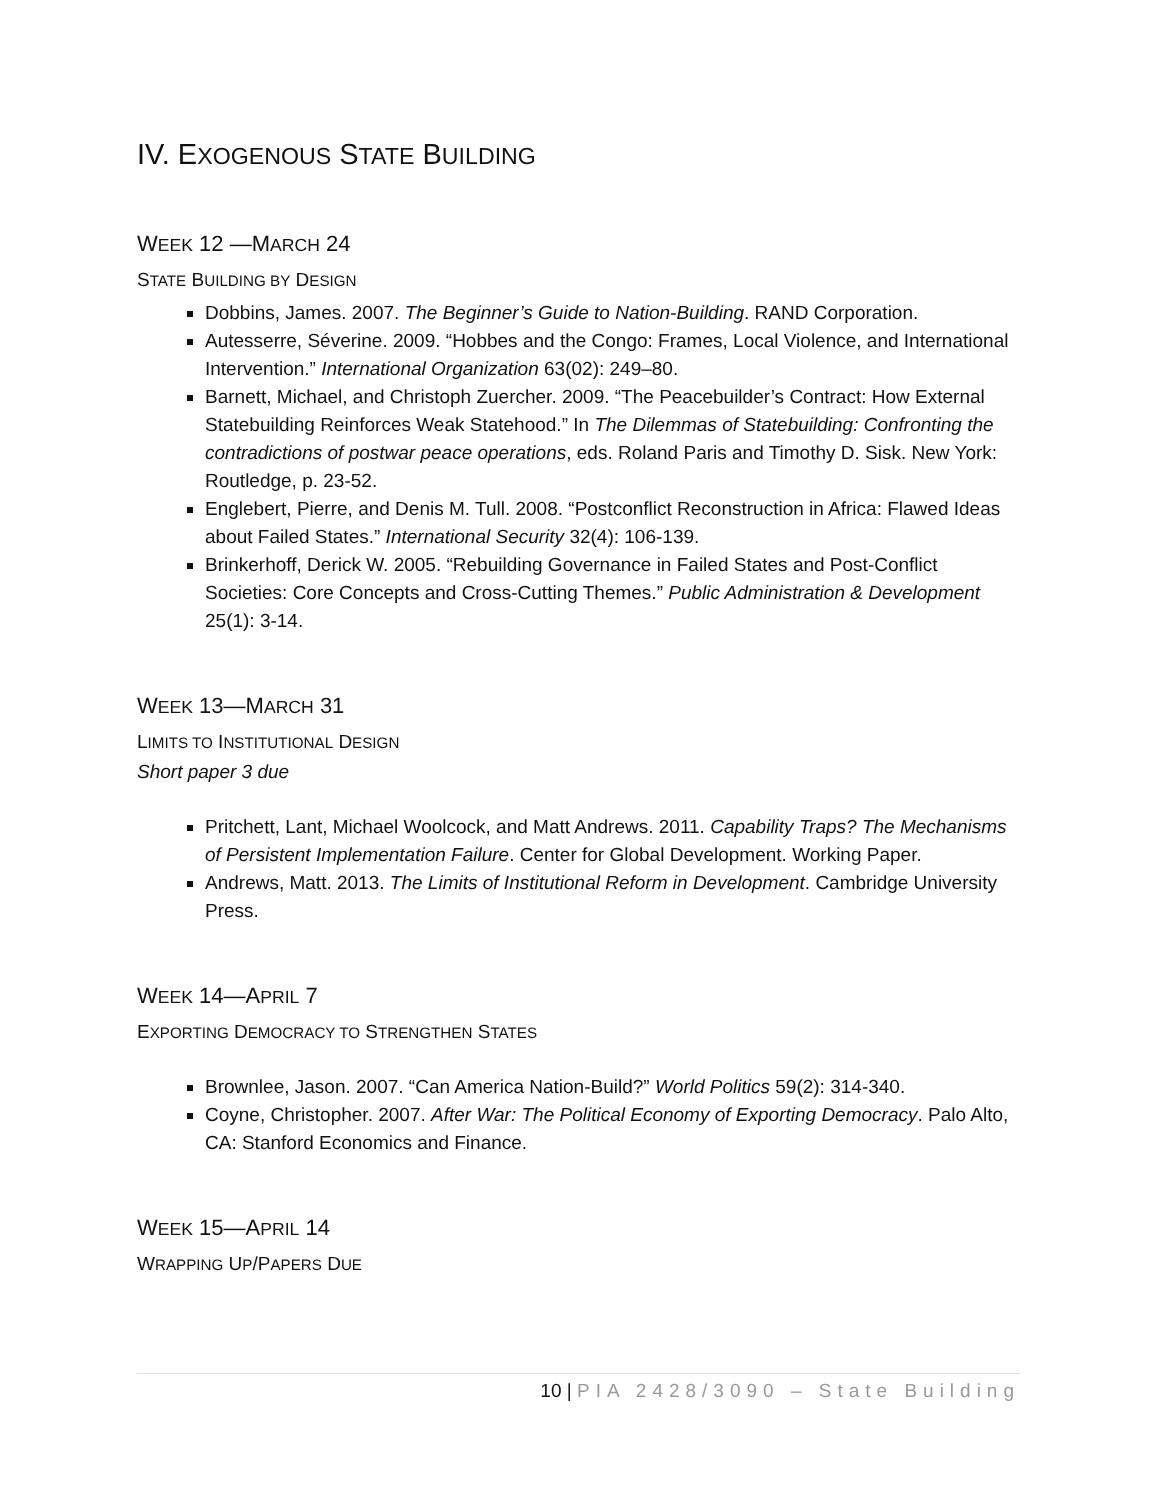IV. EXOGENOUS STATE BUILDING
WEEK 12 —MARCH 24
STATE BUILDING BY DESIGN
Dobbins, James. 2007. The Beginner’s Guide to Nation-Building. RAND Corporation.
Autesserre, Séverine. 2009. “Hobbes and the Congo: Frames, Local Violence, and International Intervention.” International Organization 63(02): 249–80.
Barnett, Michael, and Christoph Zuercher. 2009. “The Peacebuilder’s Contract: How External Statebuilding Reinforces Weak Statehood.” In The Dilemmas of Statebuilding: Confronting the contradictions of postwar peace operations, eds. Roland Paris and Timothy D. Sisk. New York: Routledge, p. 23-52.
Englebert, Pierre, and Denis M. Tull. 2008. “Postconflict Reconstruction in Africa: Flawed Ideas about Failed States.” International Security 32(4): 106-139.
Brinkerhoff, Derick W. 2005. “Rebuilding Governance in Failed States and Post-Conflict Societies: Core Concepts and Cross-Cutting Themes.” Public Administration & Development 25(1): 3-14.
WEEK 13—MARCH 31
LIMITS TO INSTITUTIONAL DESIGN
Short paper 3 due
Pritchett, Lant, Michael Woolcock, and Matt Andrews. 2011. Capability Traps? The Mechanisms of Persistent Implementation Failure. Center for Global Development. Working Paper.
Andrews, Matt. 2013. The Limits of Institutional Reform in Development. Cambridge University Press.
WEEK 14—APRIL 7
EXPORTING DEMOCRACY TO STRENGTHEN STATES
Brownlee, Jason. 2007. “Can America Nation-Build?” World Politics 59(2): 314-340.
Coyne, Christopher. 2007. After War: The Political Economy of Exporting Democracy. Palo Alto, CA: Stanford Economics and Finance.
WEEK 15—APRIL 14
WRAPPING UP/PAPERS DUE
10 | PIA 2428/3090 – State Building